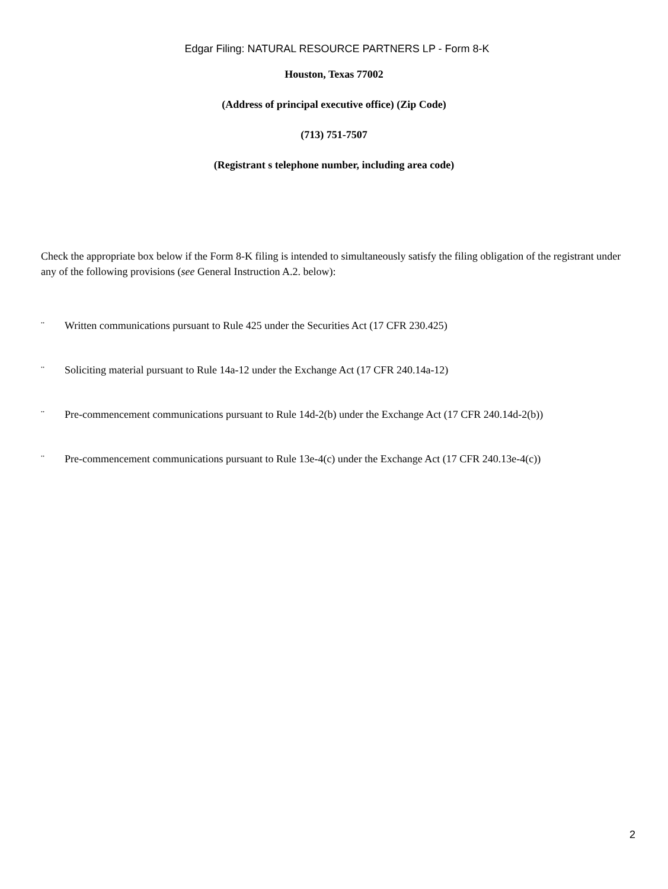Edgar Filing: NATURAL RESOURCE PARTNERS LP - Form 8-K
Houston, Texas 77002
(Address of principal executive office) (Zip Code)
(713) 751-7507
(Registrant s telephone number, including area code)
Check the appropriate box below if the Form 8-K filing is intended to simultaneously satisfy the filing obligation of the registrant under any of the following provisions (see General Instruction A.2. below):
¨ Written communications pursuant to Rule 425 under the Securities Act (17 CFR 230.425)
¨ Soliciting material pursuant to Rule 14a-12 under the Exchange Act (17 CFR 240.14a-12)
¨ Pre-commencement communications pursuant to Rule 14d-2(b) under the Exchange Act (17 CFR 240.14d-2(b))
¨ Pre-commencement communications pursuant to Rule 13e-4(c) under the Exchange Act (17 CFR 240.13e-4(c))
2